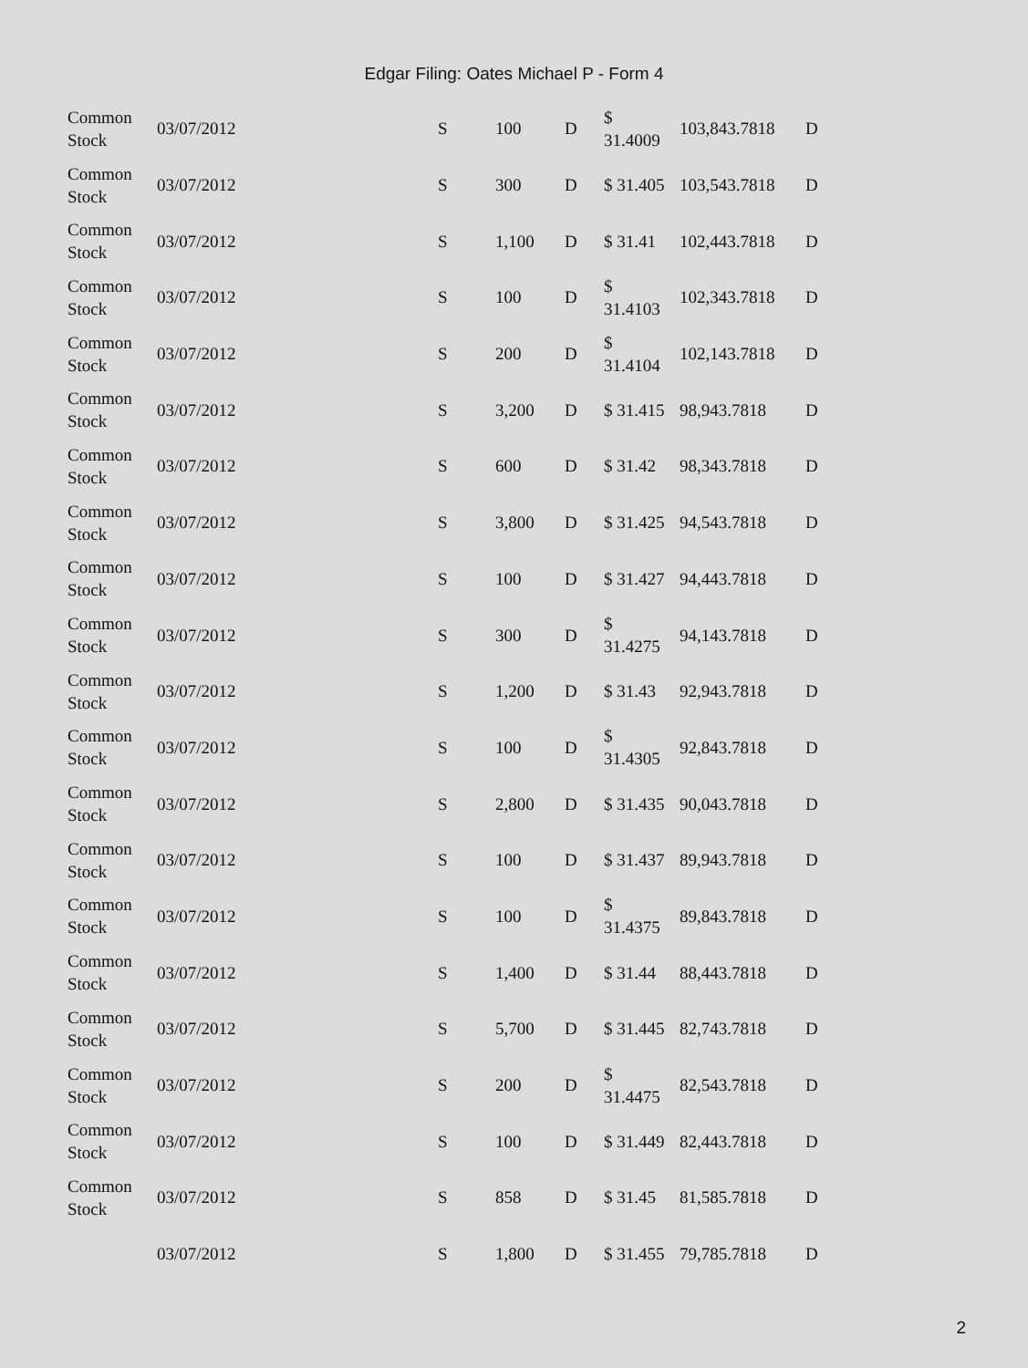Edgar Filing: Oates Michael P - Form 4
| Common Stock | 03/07/2012 | S | 100 | D | $ 31.4009 | 103,843.7818 | D |
| Common Stock | 03/07/2012 | S | 300 | D | $ 31.405 | 103,543.7818 | D |
| Common Stock | 03/07/2012 | S | 1,100 | D | $ 31.41 | 102,443.7818 | D |
| Common Stock | 03/07/2012 | S | 100 | D | $ 31.4103 | 102,343.7818 | D |
| Common Stock | 03/07/2012 | S | 200 | D | $ 31.4104 | 102,143.7818 | D |
| Common Stock | 03/07/2012 | S | 3,200 | D | $ 31.415 | 98,943.7818 | D |
| Common Stock | 03/07/2012 | S | 600 | D | $ 31.42 | 98,343.7818 | D |
| Common Stock | 03/07/2012 | S | 3,800 | D | $ 31.425 | 94,543.7818 | D |
| Common Stock | 03/07/2012 | S | 100 | D | $ 31.427 | 94,443.7818 | D |
| Common Stock | 03/07/2012 | S | 300 | D | $ 31.4275 | 94,143.7818 | D |
| Common Stock | 03/07/2012 | S | 1,200 | D | $ 31.43 | 92,943.7818 | D |
| Common Stock | 03/07/2012 | S | 100 | D | $ 31.4305 | 92,843.7818 | D |
| Common Stock | 03/07/2012 | S | 2,800 | D | $ 31.435 | 90,043.7818 | D |
| Common Stock | 03/07/2012 | S | 100 | D | $ 31.437 | 89,943.7818 | D |
| Common Stock | 03/07/2012 | S | 100 | D | $ 31.4375 | 89,843.7818 | D |
| Common Stock | 03/07/2012 | S | 1,400 | D | $ 31.44 | 88,443.7818 | D |
| Common Stock | 03/07/2012 | S | 5,700 | D | $ 31.445 | 82,743.7818 | D |
| Common Stock | 03/07/2012 | S | 200 | D | $ 31.4475 | 82,543.7818 | D |
| Common Stock | 03/07/2012 | S | 100 | D | $ 31.449 | 82,443.7818 | D |
| Common Stock | 03/07/2012 | S | 858 | D | $ 31.45 | 81,585.7818 | D |
| | 03/07/2012 | S | 1,800 | D | $ 31.455 | 79,785.7818 | D |
2